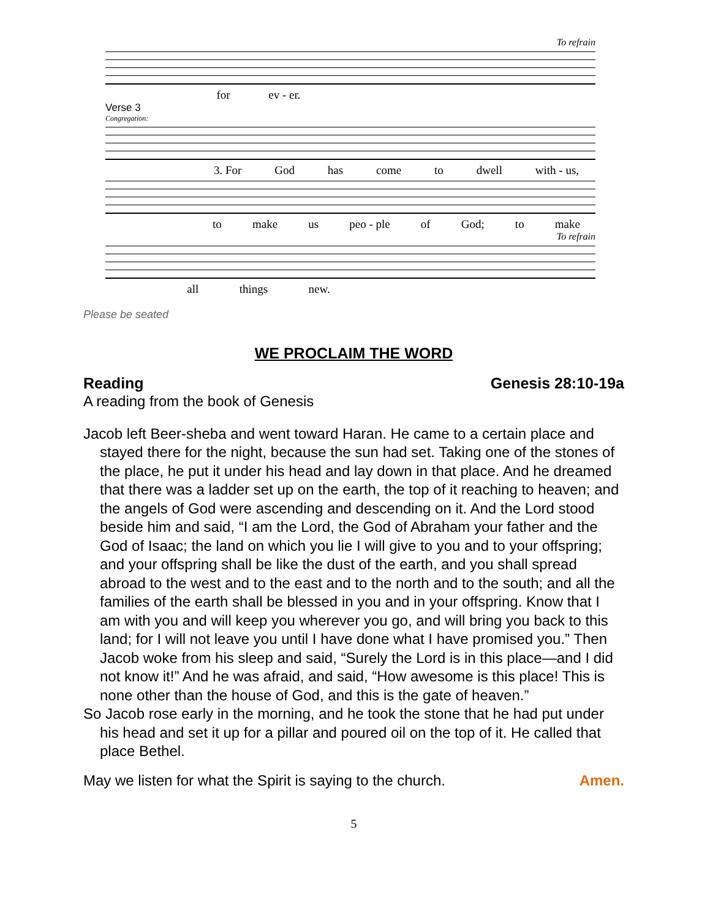To refrain
for ev - er.
Verse 3
Congregation:
3. For God has come to dwell with - us,
to make us peo - ple of God; to make
To refrain
all things new.
Please be seated
WE PROCLAIM THE WORD
Reading Genesis 28:10-19a
A reading from the book of Genesis
Jacob left Beer-sheba and went toward Haran. He came to a certain place and stayed there for the night, because the sun had set. Taking one of the stones of the place, he put it under his head and lay down in that place. And he dreamed that there was a ladder set up on the earth, the top of it reaching to heaven; and the angels of God were ascending and descending on it. And the Lord stood beside him and said, “I am the Lord, the God of Abraham your father and the God of Isaac; the land on which you lie I will give to you and to your offspring; and your offspring shall be like the dust of the earth, and you shall spread abroad to the west and to the east and to the north and to the south; and all the families of the earth shall be blessed in you and in your offspring. Know that I am with you and will keep you wherever you go, and will bring you back to this land; for I will not leave you until I have done what I have promised you.” Then Jacob woke from his sleep and said, “Surely the Lord is in this place—and I did not know it!” And he was afraid, and said, “How awesome is this place! This is none other than the house of God, and this is the gate of heaven.”
So Jacob rose early in the morning, and he took the stone that he had put under his head and set it up for a pillar and poured oil on the top of it. He called that place Bethel.
May we listen for what the Spirit is saying to the church. Amen.
5